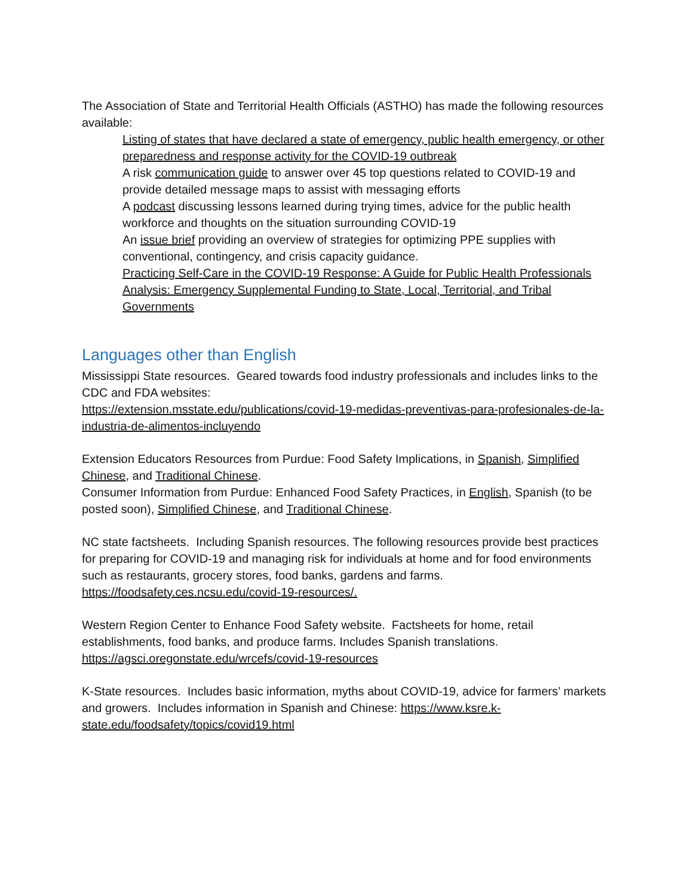The Association of State and Territorial Health Officials (ASTHO) has made the following resources available:
Listing of states that have declared a state of emergency, public health emergency, or other preparedness and response activity for the COVID-19 outbreak
A risk communication guide to answer over 45 top questions related to COVID-19 and provide detailed message maps to assist with messaging efforts
A podcast discussing lessons learned during trying times, advice for the public health workforce and thoughts on the situation surrounding COVID-19
An issue brief providing an overview of strategies for optimizing PPE supplies with conventional, contingency, and crisis capacity guidance.
Practicing Self-Care in the COVID-19 Response: A Guide for Public Health Professionals
Analysis: Emergency Supplemental Funding to State, Local, Territorial, and Tribal Governments
Languages other than English
Mississippi State resources. Geared towards food industry professionals and includes links to the CDC and FDA websites:
https://extension.msstate.edu/publications/covid-19-medidas-preventivas-para-profesionales-de-la-industria-de-alimentos-incluyendo
Extension Educators Resources from Purdue: Food Safety Implications, in Spanish, Simplified Chinese, and Traditional Chinese.
Consumer Information from Purdue: Enhanced Food Safety Practices, in English, Spanish (to be posted soon), Simplified Chinese, and Traditional Chinese.
NC state factsheets. Including Spanish resources. The following resources provide best practices for preparing for COVID-19 and managing risk for individuals at home and for food environments such as restaurants, grocery stores, food banks, gardens and farms. https://foodsafety.ces.ncsu.edu/covid-19-resources/.
Western Region Center to Enhance Food Safety website. Factsheets for home, retail establishments, food banks, and produce farms. Includes Spanish translations. https://agsci.oregonstate.edu/wrcefs/covid-19-resources
K-State resources. Includes basic information, myths about COVID-19, advice for farmers’ markets and growers. Includes information in Spanish and Chinese: https://www.ksre.k-state.edu/foodsafety/topics/covid19.html